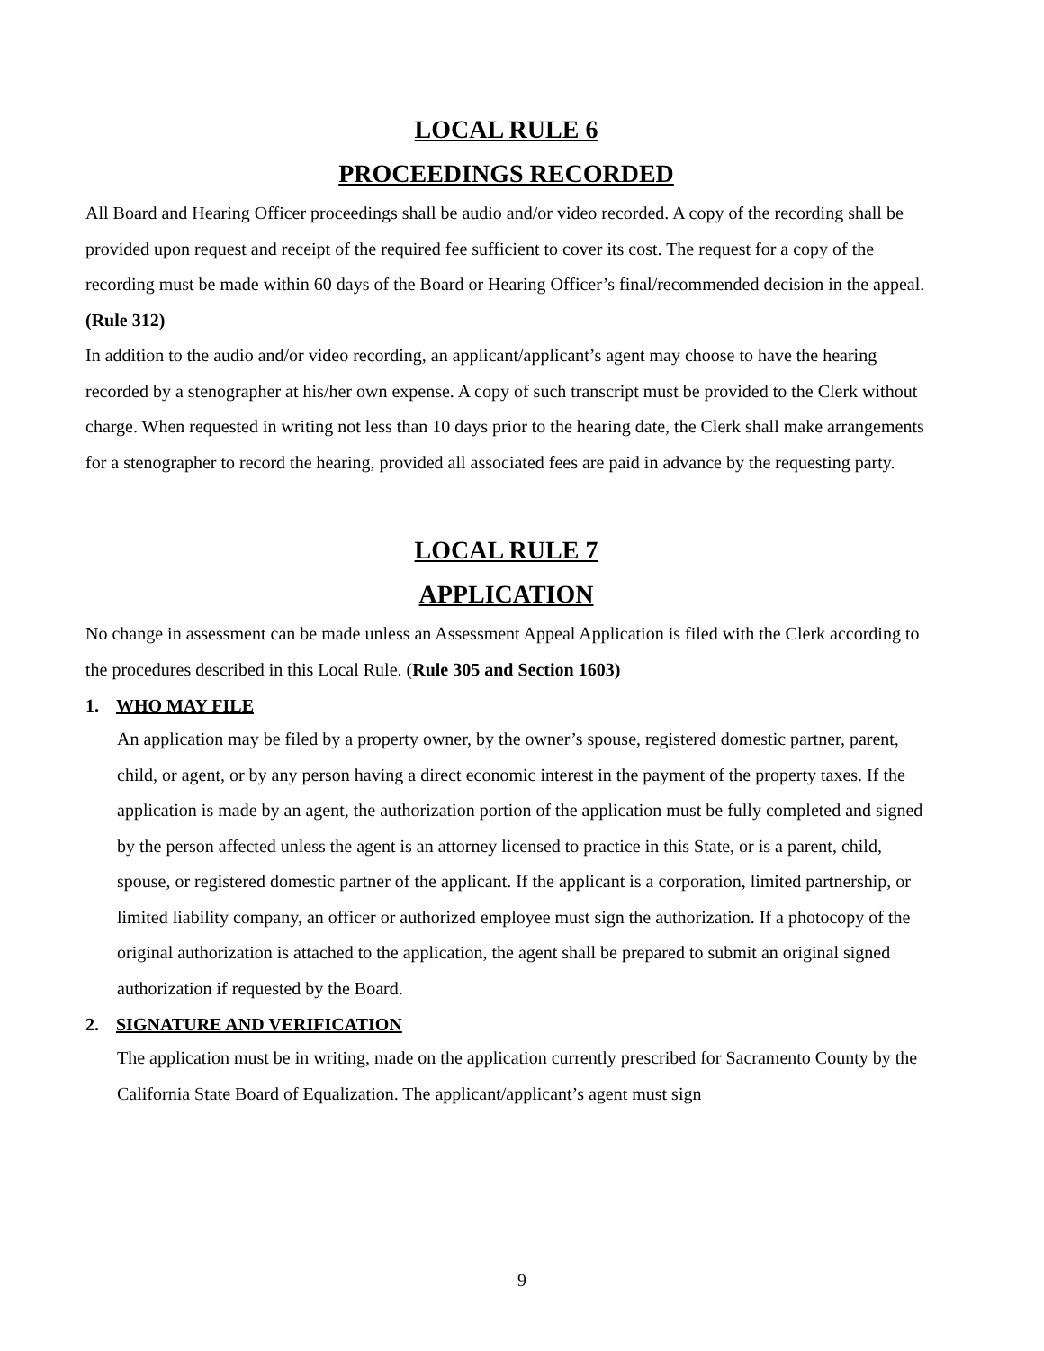LOCAL RULE 6
PROCEEDINGS RECORDED
All Board and Hearing Officer proceedings shall be audio and/or video recorded. A copy of the recording shall be provided upon request and receipt of the required fee sufficient to cover its cost. The request for a copy of the recording must be made within 60 days of the Board or Hearing Officer’s final/recommended decision in the appeal. (Rule 312)
In addition to the audio and/or video recording, an applicant/applicant’s agent may choose to have the hearing recorded by a stenographer at his/her own expense. A copy of such transcript must be provided to the Clerk without charge. When requested in writing not less than 10 days prior to the hearing date, the Clerk shall make arrangements for a stenographer to record the hearing, provided all associated fees are paid in advance by the requesting party.
LOCAL RULE 7
APPLICATION
No change in assessment can be made unless an Assessment Appeal Application is filed with the Clerk according to the procedures described in this Local Rule. (Rule 305 and Section 1603)
1. WHO MAY FILE
An application may be filed by a property owner, by the owner’s spouse, registered domestic partner, parent, child, or agent, or by any person having a direct economic interest in the payment of the property taxes. If the application is made by an agent, the authorization portion of the application must be fully completed and signed by the person affected unless the agent is an attorney licensed to practice in this State, or is a parent, child, spouse, or registered domestic partner of the applicant. If the applicant is a corporation, limited partnership, or limited liability company, an officer or authorized employee must sign the authorization. If a photocopy of the original authorization is attached to the application, the agent shall be prepared to submit an original signed authorization if requested by the Board.
2. SIGNATURE AND VERIFICATION
The application must be in writing, made on the application currently prescribed for Sacramento County by the California State Board of Equalization. The applicant/applicant’s agent must sign
9